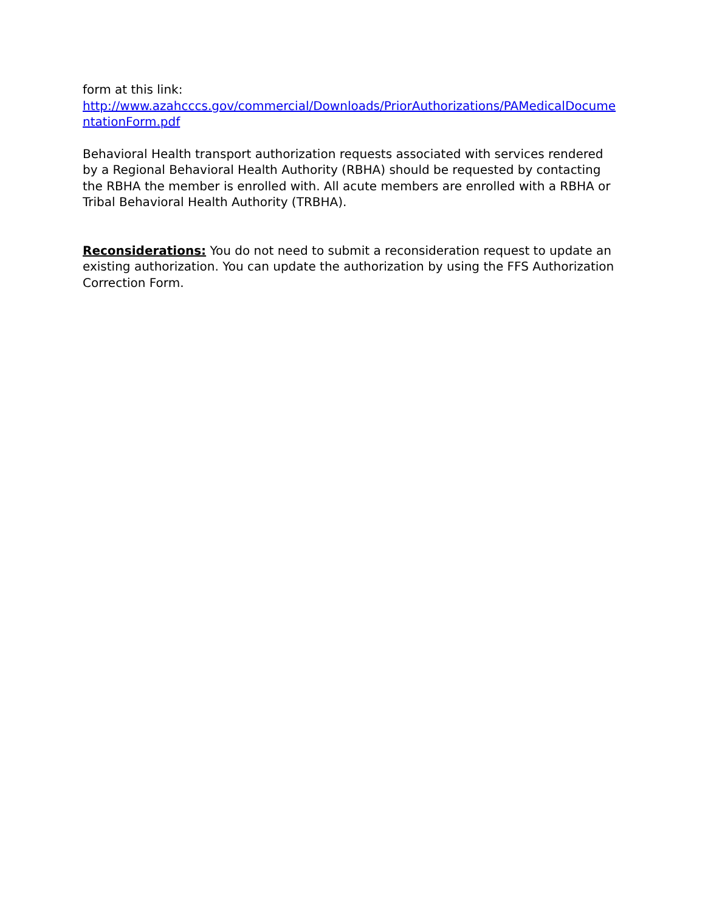form at this link:
http://www.azahcccs.gov/commercial/Downloads/PriorAuthorizations/PAMedicalDocumentationForm.pdf
Behavioral Health transport authorization requests associated with services rendered by a Regional Behavioral Health Authority (RBHA) should be requested by contacting the RBHA the member is enrolled with. All acute members are enrolled with a RBHA or Tribal Behavioral Health Authority (TRBHA).
Reconsiderations: You do not need to submit a reconsideration request to update an existing authorization. You can update the authorization by using the FFS Authorization Correction Form.